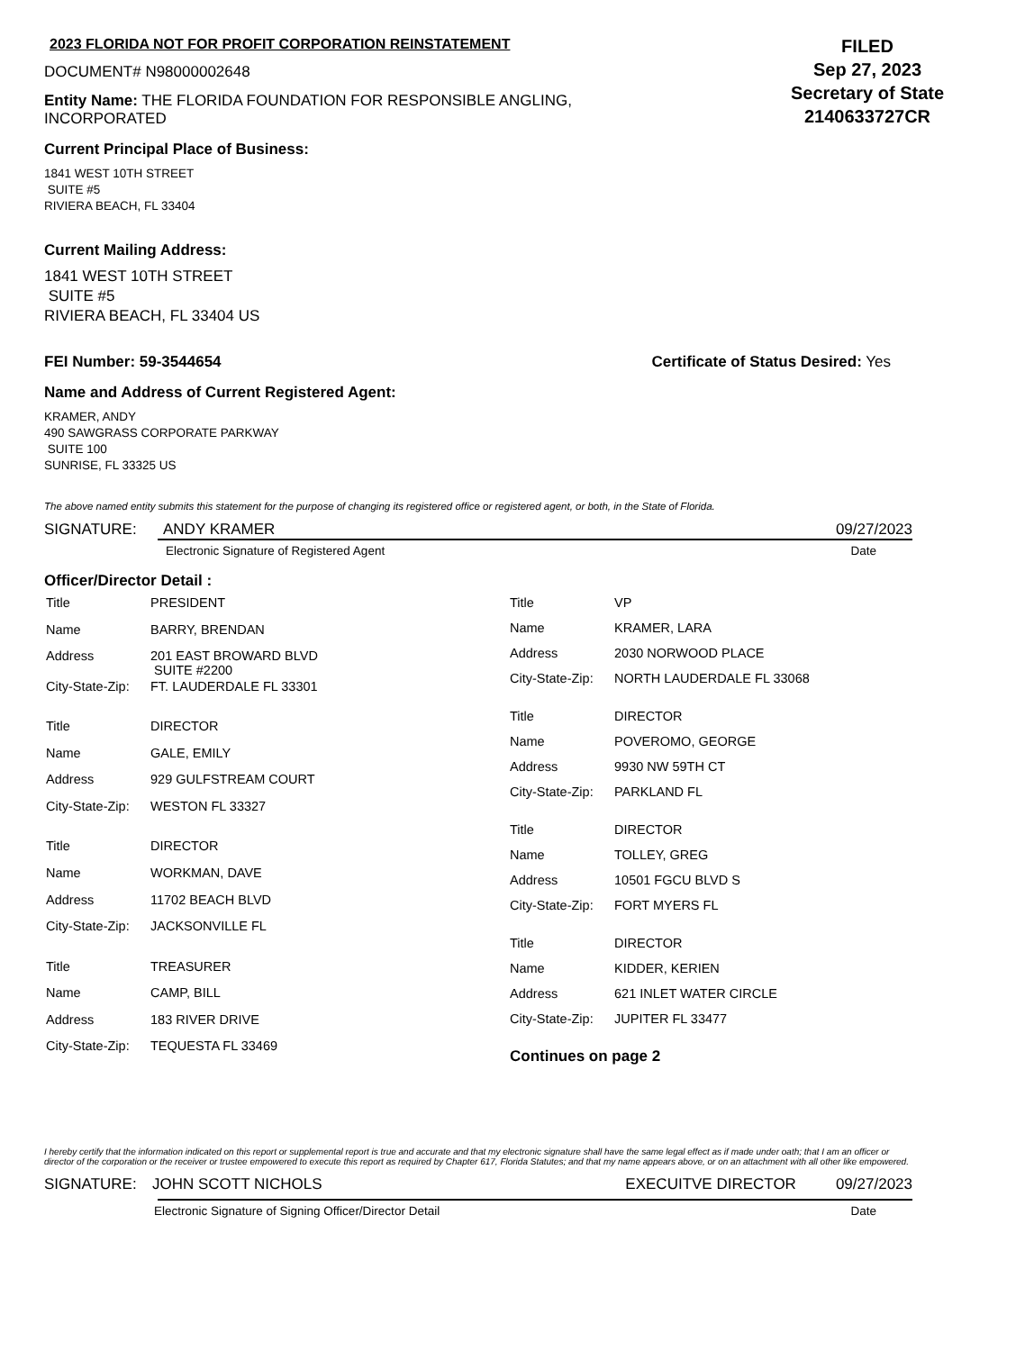2023 FLORIDA NOT FOR PROFIT CORPORATION REINSTATEMENT
DOCUMENT# N98000002648
Entity Name: THE FLORIDA FOUNDATION FOR RESPONSIBLE ANGLING, INCORPORATED
FILED
Sep 27, 2023
Secretary of State
2140633727CR
Current Principal Place of Business:
1841 WEST 10TH STREET
SUITE #5
RIVIERA BEACH, FL 33404
Current Mailing Address:
1841 WEST 10TH STREET
SUITE #5
RIVIERA BEACH, FL 33404 US
FEI Number: 59-3544654 Certificate of Status Desired: Yes
Name and Address of Current Registered Agent:
KRAMER, ANDY
490 SAWGRASS CORPORATE PARKWAY
SUITE 100
SUNRISE, FL 33325 US
The above named entity submits this statement for the purpose of changing its registered office or registered agent, or both, in the State of Florida.
SIGNATURE: ANDY KRAMER 09/27/2023
Electronic Signature of Registered Agent Date
Officer/Director Detail :
| Title | PRESIDENT |
| Name | BARRY, BRENDAN |
| Address | 201 EAST BROWARD BLVD SUITE #2200 |
| City-State-Zip: | FT. LAUDERDALE FL 33301 |
| Title | DIRECTOR |
| Name | GALE, EMILY |
| Address | 929 GULFSTREAM COURT |
| City-State-Zip: | WESTON FL 33327 |
| Title | DIRECTOR |
| Name | WORKMAN, DAVE |
| Address | 11702 BEACH BLVD |
| City-State-Zip: | JACKSONVILLE FL |
| Title | TREASURER |
| Name | CAMP, BILL |
| Address | 183 RIVER DRIVE |
| City-State-Zip: | TEQUESTA FL 33469 |
| Title | VP |
| Name | KRAMER, LARA |
| Address | 2030 NORWOOD PLACE |
| City-State-Zip: | NORTH LAUDERDALE FL 33068 |
| Title | DIRECTOR |
| Name | POVEROMO, GEORGE |
| Address | 9930 NW 59TH CT |
| City-State-Zip: | PARKLAND FL |
| Title | DIRECTOR |
| Name | TOLLEY, GREG |
| Address | 10501 FGCU BLVD S |
| City-State-Zip: | FORT MYERS FL |
| Title | DIRECTOR |
| Name | KIDDER, KERIEN |
| Address | 621 INLET WATER CIRCLE |
| City-State-Zip: | JUPITER FL 33477 |
Continues on page 2
I hereby certify that the information indicated on this report or supplemental report is true and accurate and that my electronic signature shall have the same legal effect as if made under oath; that I am an officer or director of the corporation or the receiver or trustee empowered to execute this report as required by Chapter 617, Florida Statutes; and that my name appears above, or on an attachment with all other like empowered.
SIGNATURE: JOHN SCOTT NICHOLS EXECUITVE DIRECTOR 09/27/2023
Electronic Signature of Signing Officer/Director Detail Date